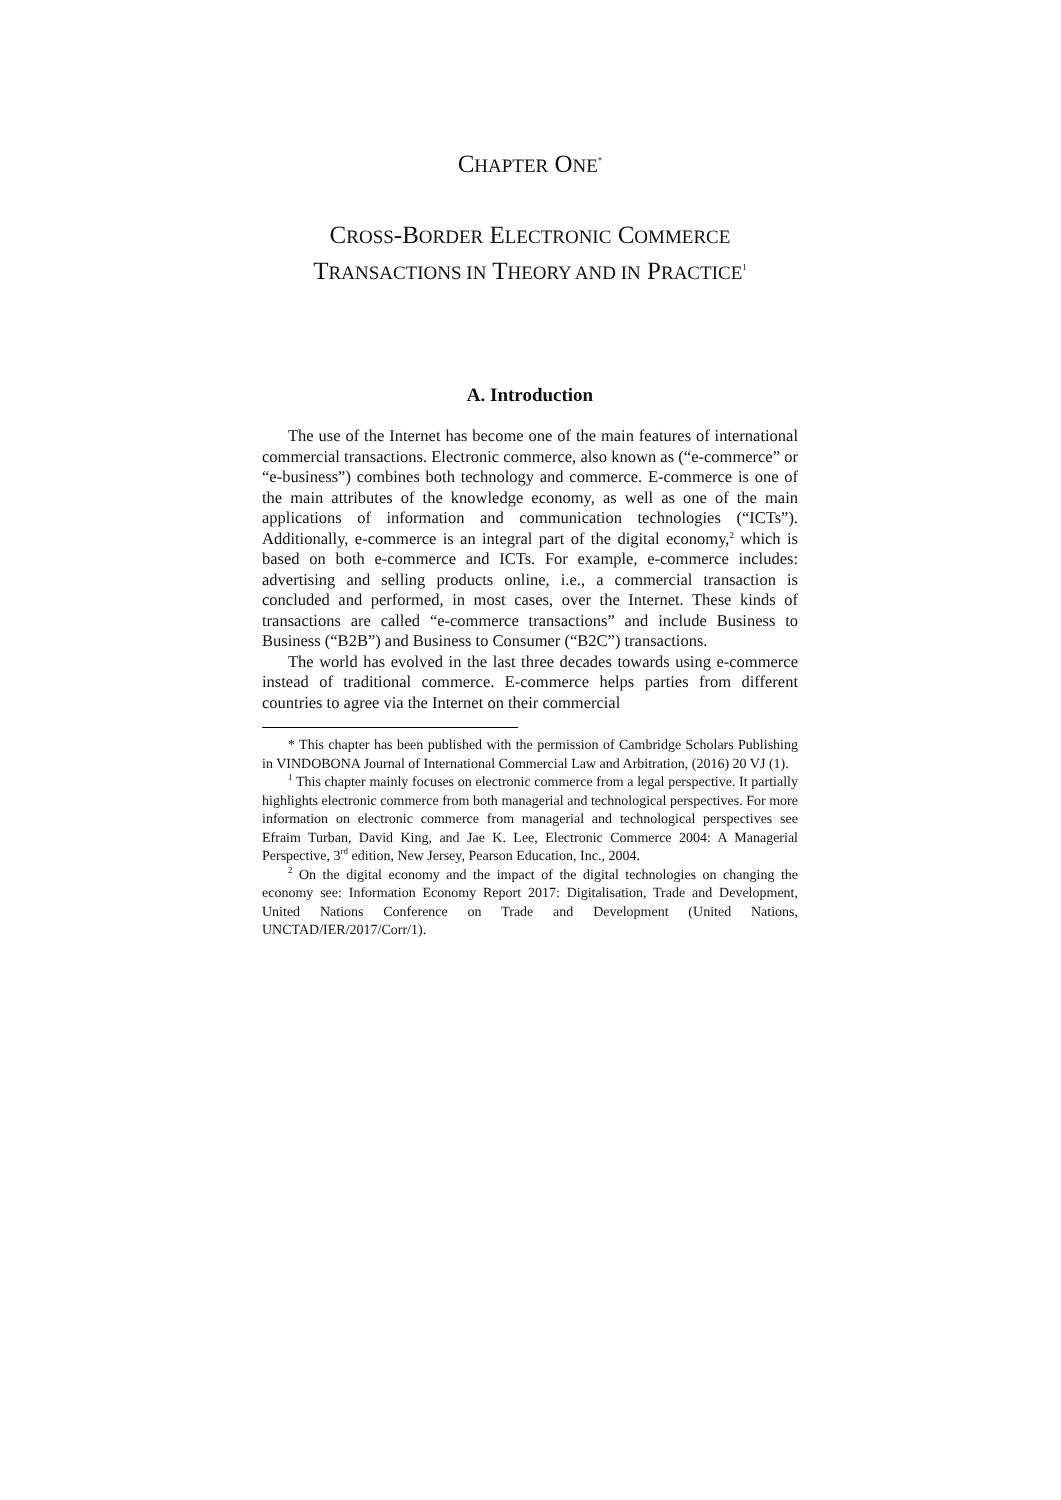CHAPTER ONE<sup>*</sup>
CROSS-BORDER ELECTRONIC COMMERCE
TRANSACTIONS IN THEORY AND IN PRACTICE<sup>1</sup>
A. Introduction
The use of the Internet has become one of the main features of international commercial transactions. Electronic commerce, also known as (“e-commerce” or “e-business”) combines both technology and commerce. E-commerce is one of the main attributes of the knowledge economy, as well as one of the main applications of information and communication technologies (“ICTs”). Additionally, e-commerce is an integral part of the digital economy,<sup>2</sup> which is based on both e-commerce and ICTs. For example, e-commerce includes: advertising and selling products online, i.e., a commercial transaction is concluded and performed, in most cases, over the Internet. These kinds of transactions are called “e-commerce transactions” and include Business to Business (“B2B”) and Business to Consumer (“B2C”) transactions.
The world has evolved in the last three decades towards using e-commerce instead of traditional commerce. E-commerce helps parties from different countries to agree via the Internet on their commercial
* This chapter has been published with the permission of Cambridge Scholars Publishing in VINDOBONA Journal of International Commercial Law and Arbitration, (2016) 20 VJ (1).
<sup>1</sup> This chapter mainly focuses on electronic commerce from a legal perspective. It partially highlights electronic commerce from both managerial and technological perspectives. For more information on electronic commerce from managerial and technological perspectives see Efraim Turban, David King, and Jae K. Lee, Electronic Commerce 2004: A Managerial Perspective, 3<sup>rd</sup> edition, New Jersey, Pearson Education, Inc., 2004.
<sup>2</sup> On the digital economy and the impact of the digital technologies on changing the economy see: Information Economy Report 2017: Digitalisation, Trade and Development, United Nations Conference on Trade and Development (United Nations, UNCTAD/IER/2017/Corr/1).